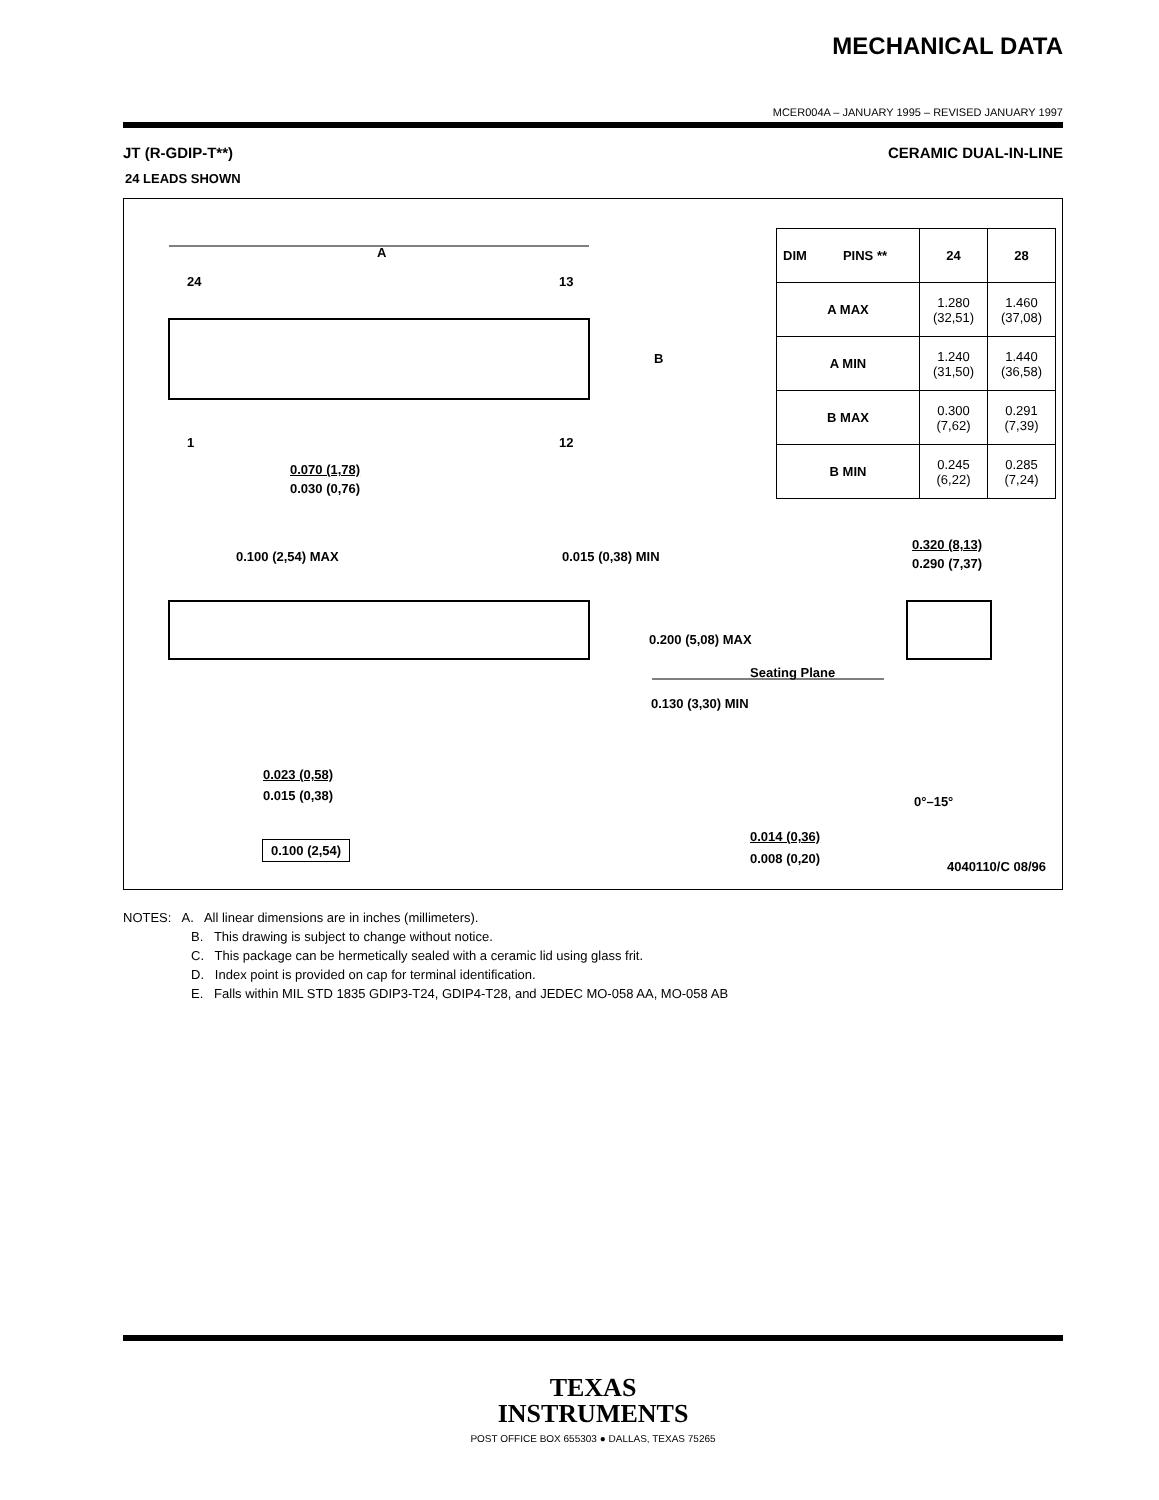MECHANICAL DATA
MCER004A – JANUARY 1995 – REVISED JANUARY 1997
JT (R-GDIP-T**) CERAMIC DUAL-IN-LINE
24 LEADS SHOWN
A
24 13
B
1 12
0.070 (1,78)
0.030 (0,76)
0.100 (2,54) MAX 0.015 (0,38) MIN
0.320 (8,13)
0.290 (7,37)
0.200 (5,08) MAX
Seating Plane
0.130 (3,30) MIN
0.023 (0,58)
0.015 (0,38) 0°–15°
0.014 (0,36)
0.008 (0,20)
0.100 (2,54)
4040110/C 08/96
| DIM PINS ** | 24 | 28 |
| --- | --- | --- |
| A MAX | 1.280 (32,51) | 1.460 (37,08) |
| A MIN | 1.240 (31,50) | 1.440 (36,58) |
| B MAX | 0.300 (7,62) | 0.291 (7,39) |
| B MIN | 0.245 (6,22) | 0.285 (7,24) |
NOTES: A. All linear dimensions are in inches (millimeters).
B. This drawing is subject to change without notice.
C. This package can be hermetically sealed with a ceramic lid using glass frit.
D. Index point is provided on cap for terminal identification.
E. Falls within MIL STD 1835 GDIP3-T24, GDIP4-T28, and JEDEC MO-058 AA, MO-058 AB
TEXAS
INSTRUMENTS
POST OFFICE BOX 655303 ● DALLAS, TEXAS 75265